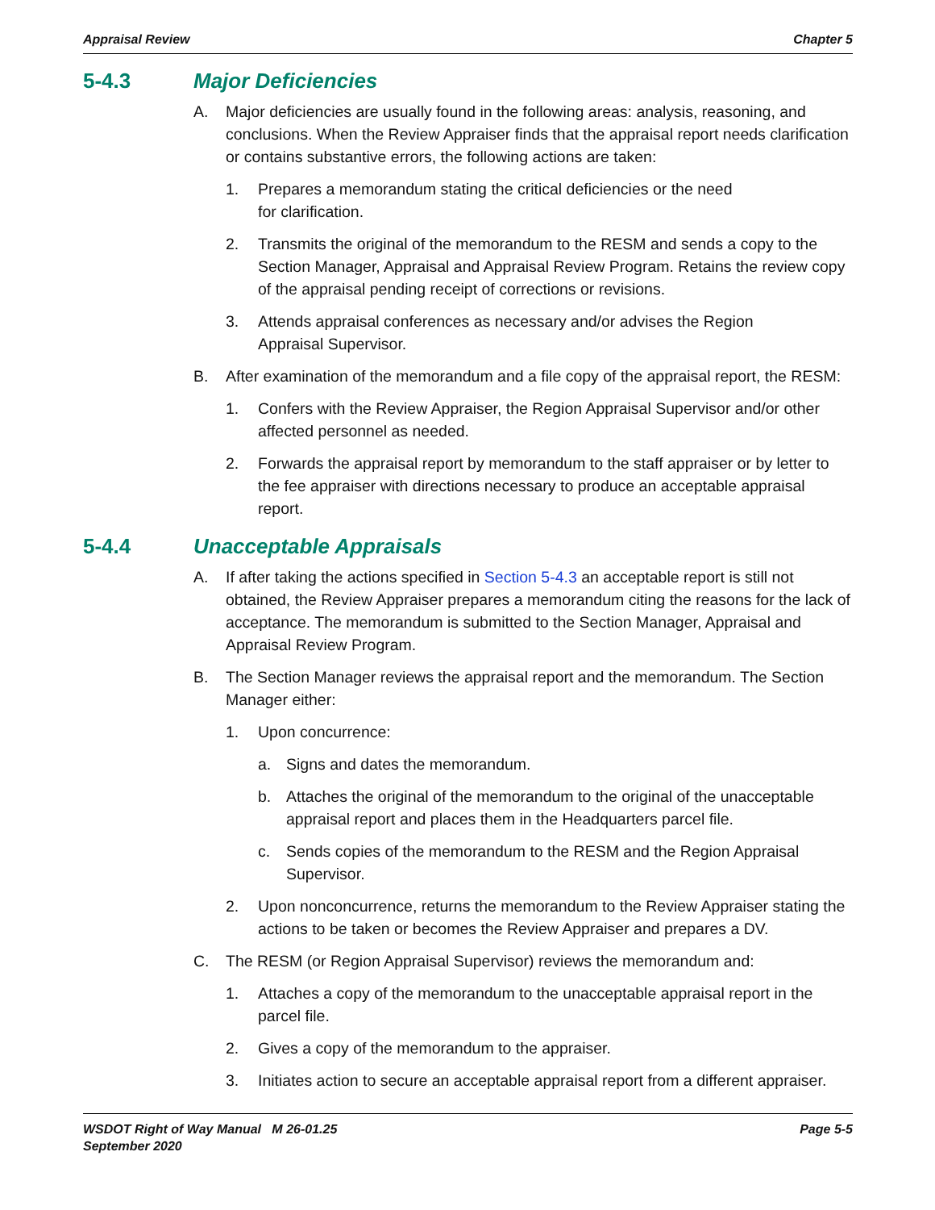Appraisal Review Chapter 5
5-4.3 Major Deficiencies
A. Major deficiencies are usually found in the following areas: analysis, reasoning, and conclusions. When the Review Appraiser finds that the appraisal report needs clarification or contains substantive errors, the following actions are taken:
1. Prepares a memorandum stating the critical deficiencies or the need
for clarification.
2. Transmits the original of the memorandum to the RESM and sends a copy to the Section Manager, Appraisal and Appraisal Review Program. Retains the review copy of the appraisal pending receipt of corrections or revisions.
3. Attends appraisal conferences as necessary and/or advises the Region
Appraisal Supervisor.
B. After examination of the memorandum and a file copy of the appraisal report, the RESM:
1. Confers with the Review Appraiser, the Region Appraisal Supervisor and/or other affected personnel as needed.
2. Forwards the appraisal report by memorandum to the staff appraiser or by letter to the fee appraiser with directions necessary to produce an acceptable appraisal report.
5-4.4 Unacceptable Appraisals
A. If after taking the actions specified in Section 5-4.3 an acceptable report is still not obtained, the Review Appraiser prepares a memorandum citing the reasons for the lack of acceptance. The memorandum is submitted to the Section Manager, Appraisal and Appraisal Review Program.
B. The Section Manager reviews the appraisal report and the memorandum. The Section Manager either:
1. Upon concurrence:
a. Signs and dates the memorandum.
b. Attaches the original of the memorandum to the original of the unacceptable appraisal report and places them in the Headquarters parcel file.
c. Sends copies of the memorandum to the RESM and the Region Appraisal Supervisor.
2. Upon nonconcurrence, returns the memorandum to the Review Appraiser stating the actions to be taken or becomes the Review Appraiser and prepares a DV.
C. The RESM (or Region Appraisal Supervisor) reviews the memorandum and:
1. Attaches a copy of the memorandum to the unacceptable appraisal report in the parcel file.
2. Gives a copy of the memorandum to the appraiser.
3. Initiates action to secure an acceptable appraisal report from a different appraiser.
WSDOT Right of Way Manual M 26-01.25
September 2020 Page 5-5